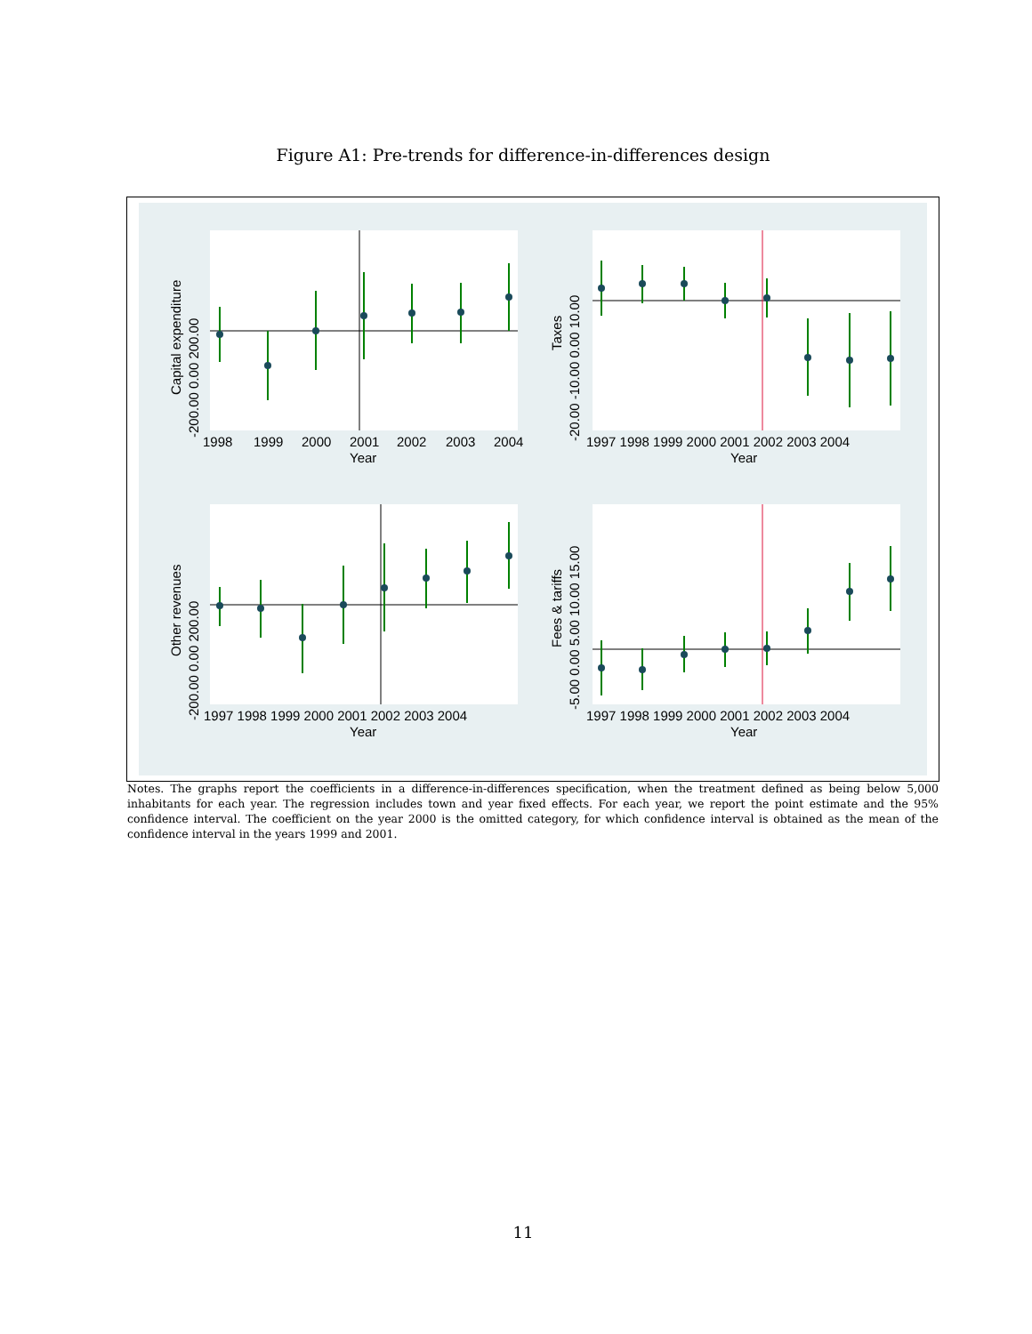Figure A1: Pre-trends for difference-in-differences design
1998
1999
2000
2001
2002
2003
2004
Year
Capital expenditure
-200.00 0.00 200.00
1997 1998 1999 2000 2001 2002 2003 2004
Year
Taxes
-20.00 -10.00 0.00 10.00
1997 1998 1999 2000 2001 2002 2003 2004
Year
Other revenues
-200.00 0.00 200.00
1997 1998 1999 2000 2001 2002 2003 2004
Year
Fees & tariffs
-5.00 0.00 5.00 10.00 15.00
Notes. The graphs report the coefficients in a difference-in-differences specification, when the treatment defined as being below 5,000 inhabitants for each year. The regression includes town and year fixed effects. For each year, we report the point estimate and the 95% confidence interval. The coefficient on the year 2000 is the omitted category, for which confidence interval is obtained as the mean of the confidence interval in the years 1999 and 2001.
11